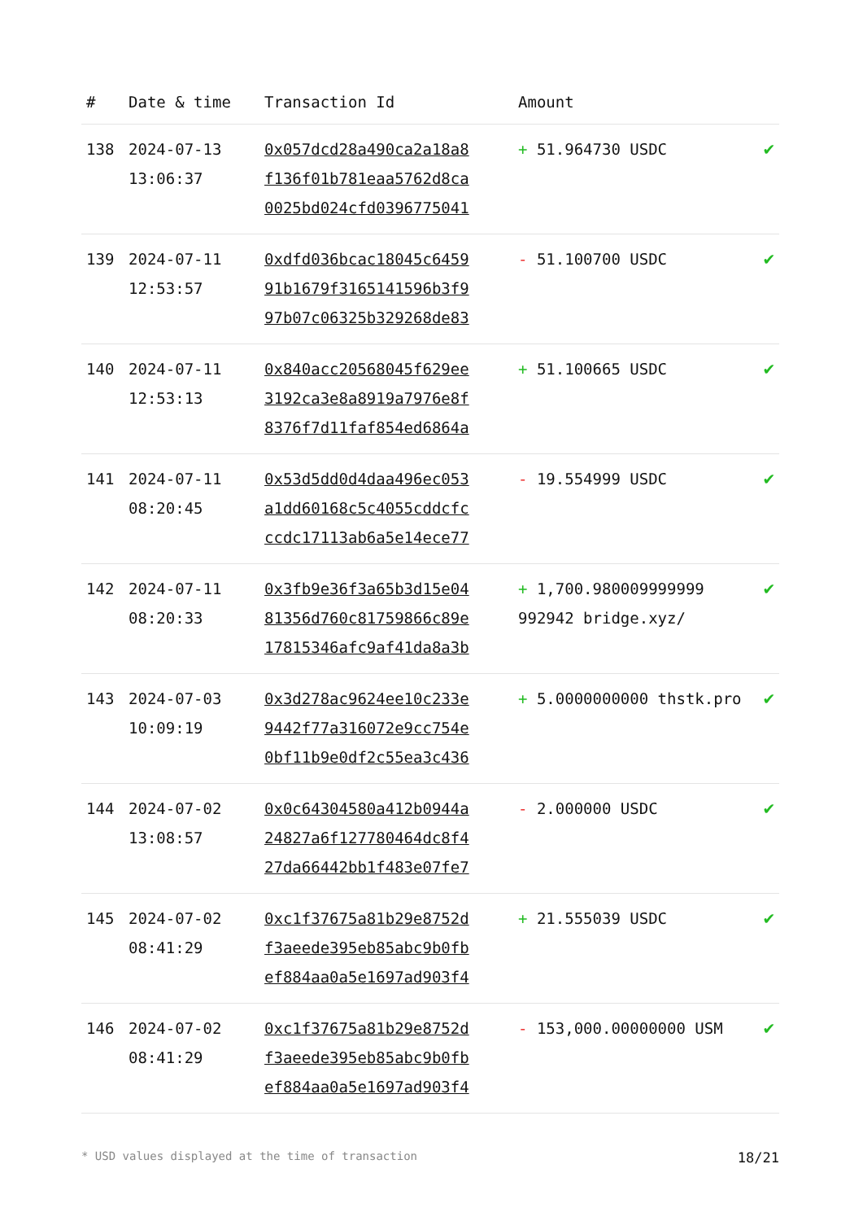| # | Date & time | Transaction Id | Amount | |
| --- | --- | --- | --- | --- |
| 138 | 2024-07-13 13:06:37 | 0x057dcd28a490ca2a18a8 f136f01b781eaa5762d8ca 0025bd024cfd0396775041 | + 51.964730 USDC | ✔ |
| 139 | 2024-07-11 12:53:57 | 0xdfd036bcac18045c6459 91b1679f3165141596b3f9 97b07c06325b329268de83 | - 51.100700 USDC | ✔ |
| 140 | 2024-07-11 12:53:13 | 0x840acc20568045f629ee 3192ca3e8a8919a7976e8f 8376f7d11faf854ed6864a | + 51.100665 USDC | ✔ |
| 141 | 2024-07-11 08:20:45 | 0x53d5dd0d4daa496ec053 a1dd60168c5c4055cddcfc ccdc17113ab6a5e14ece77 | - 19.554999 USDC | ✔ |
| 142 | 2024-07-11 08:20:33 | 0x3fb9e36f3a65b3d15e04 81356d760c81759866c89e 17815346afc9af41da8a3b | + 1,700.980009999999 992942 bridge.xyz/ | ✔ |
| 143 | 2024-07-03 10:09:19 | 0x3d278ac9624ee10c233e 9442f77a316072e9cc754e 0bf11b9e0df2c55ea3c436 | + 5.0000000000 thstk.pro | ✔ |
| 144 | 2024-07-02 13:08:57 | 0x0c64304580a412b0944a 24827a6f127780464dc8f4 27da66442bb1f483e07fe7 | - 2.000000 USDC | ✔ |
| 145 | 2024-07-02 08:41:29 | 0xc1f37675a81b29e8752d f3aeede395eb85abc9b0fb ef884aa0a5e1697ad903f4 | + 21.555039 USDC | ✔ |
| 146 | 2024-07-02 08:41:29 | 0xc1f37675a81b29e8752d f3aeede395eb85abc9b0fb ef884aa0a5e1697ad903f4 | - 153,000.00000000 USM | ✔ |
* USD values displayed at the time of transaction 18/21